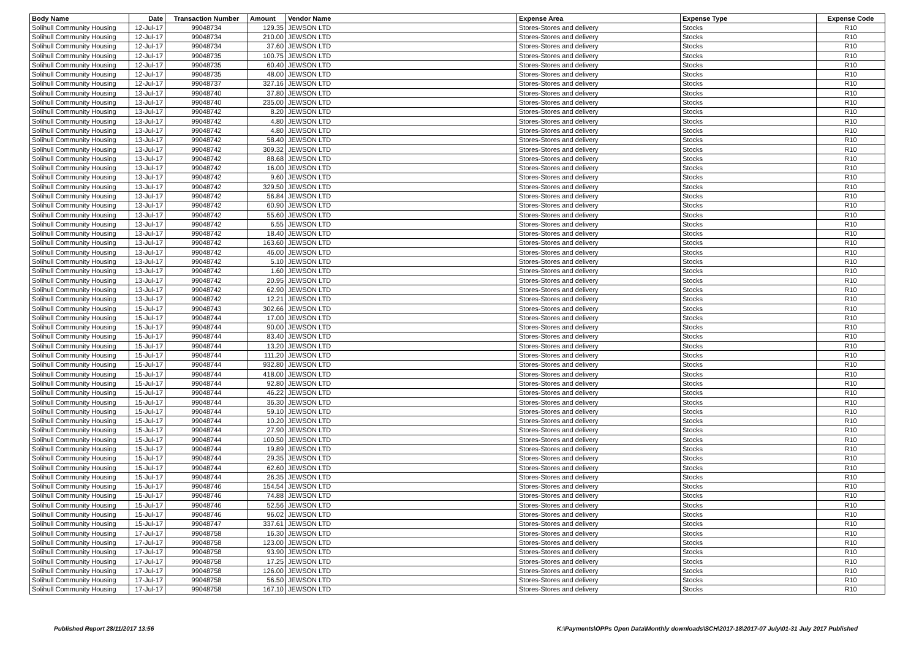| Body Name | Date | Transaction Number | Amount | Vendor Name | Expense Area | Expense Type | Expense Code |
| --- | --- | --- | --- | --- | --- | --- | --- |
| Solihull Community Housing | 12-Jul-17 | 99048734 | 129.35 | JEWSON LTD | Stores-Stores and delivery | Stocks | R10 |
| Solihull Community Housing | 12-Jul-17 | 99048734 | 210.00 | JEWSON LTD | Stores-Stores and delivery | Stocks | R10 |
| Solihull Community Housing | 12-Jul-17 | 99048734 | 37.60 | JEWSON LTD | Stores-Stores and delivery | Stocks | R10 |
| Solihull Community Housing | 12-Jul-17 | 99048735 | 100.75 | JEWSON LTD | Stores-Stores and delivery | Stocks | R10 |
| Solihull Community Housing | 12-Jul-17 | 99048735 | 60.40 | JEWSON LTD | Stores-Stores and delivery | Stocks | R10 |
| Solihull Community Housing | 12-Jul-17 | 99048735 | 48.00 | JEWSON LTD | Stores-Stores and delivery | Stocks | R10 |
| Solihull Community Housing | 12-Jul-17 | 99048737 | 327.16 | JEWSON LTD | Stores-Stores and delivery | Stocks | R10 |
| Solihull Community Housing | 13-Jul-17 | 99048740 | 37.80 | JEWSON LTD | Stores-Stores and delivery | Stocks | R10 |
| Solihull Community Housing | 13-Jul-17 | 99048740 | 235.00 | JEWSON LTD | Stores-Stores and delivery | Stocks | R10 |
| Solihull Community Housing | 13-Jul-17 | 99048742 | 8.20 | JEWSON LTD | Stores-Stores and delivery | Stocks | R10 |
| Solihull Community Housing | 13-Jul-17 | 99048742 | 4.80 | JEWSON LTD | Stores-Stores and delivery | Stocks | R10 |
| Solihull Community Housing | 13-Jul-17 | 99048742 | 4.80 | JEWSON LTD | Stores-Stores and delivery | Stocks | R10 |
| Solihull Community Housing | 13-Jul-17 | 99048742 | 58.40 | JEWSON LTD | Stores-Stores and delivery | Stocks | R10 |
| Solihull Community Housing | 13-Jul-17 | 99048742 | 309.32 | JEWSON LTD | Stores-Stores and delivery | Stocks | R10 |
| Solihull Community Housing | 13-Jul-17 | 99048742 | 88.68 | JEWSON LTD | Stores-Stores and delivery | Stocks | R10 |
| Solihull Community Housing | 13-Jul-17 | 99048742 | 16.00 | JEWSON LTD | Stores-Stores and delivery | Stocks | R10 |
| Solihull Community Housing | 13-Jul-17 | 99048742 | 9.60 | JEWSON LTD | Stores-Stores and delivery | Stocks | R10 |
| Solihull Community Housing | 13-Jul-17 | 99048742 | 329.50 | JEWSON LTD | Stores-Stores and delivery | Stocks | R10 |
| Solihull Community Housing | 13-Jul-17 | 99048742 | 56.84 | JEWSON LTD | Stores-Stores and delivery | Stocks | R10 |
| Solihull Community Housing | 13-Jul-17 | 99048742 | 60.90 | JEWSON LTD | Stores-Stores and delivery | Stocks | R10 |
| Solihull Community Housing | 13-Jul-17 | 99048742 | 55.60 | JEWSON LTD | Stores-Stores and delivery | Stocks | R10 |
| Solihull Community Housing | 13-Jul-17 | 99048742 | 6.55 | JEWSON LTD | Stores-Stores and delivery | Stocks | R10 |
| Solihull Community Housing | 13-Jul-17 | 99048742 | 18.40 | JEWSON LTD | Stores-Stores and delivery | Stocks | R10 |
| Solihull Community Housing | 13-Jul-17 | 99048742 | 163.60 | JEWSON LTD | Stores-Stores and delivery | Stocks | R10 |
| Solihull Community Housing | 13-Jul-17 | 99048742 | 46.00 | JEWSON LTD | Stores-Stores and delivery | Stocks | R10 |
| Solihull Community Housing | 13-Jul-17 | 99048742 | 5.10 | JEWSON LTD | Stores-Stores and delivery | Stocks | R10 |
| Solihull Community Housing | 13-Jul-17 | 99048742 | 1.60 | JEWSON LTD | Stores-Stores and delivery | Stocks | R10 |
| Solihull Community Housing | 13-Jul-17 | 99048742 | 20.95 | JEWSON LTD | Stores-Stores and delivery | Stocks | R10 |
| Solihull Community Housing | 13-Jul-17 | 99048742 | 62.90 | JEWSON LTD | Stores-Stores and delivery | Stocks | R10 |
| Solihull Community Housing | 13-Jul-17 | 99048742 | 12.21 | JEWSON LTD | Stores-Stores and delivery | Stocks | R10 |
| Solihull Community Housing | 15-Jul-17 | 99048743 | 302.66 | JEWSON LTD | Stores-Stores and delivery | Stocks | R10 |
| Solihull Community Housing | 15-Jul-17 | 99048744 | 17.00 | JEWSON LTD | Stores-Stores and delivery | Stocks | R10 |
| Solihull Community Housing | 15-Jul-17 | 99048744 | 90.00 | JEWSON LTD | Stores-Stores and delivery | Stocks | R10 |
| Solihull Community Housing | 15-Jul-17 | 99048744 | 83.40 | JEWSON LTD | Stores-Stores and delivery | Stocks | R10 |
| Solihull Community Housing | 15-Jul-17 | 99048744 | 13.20 | JEWSON LTD | Stores-Stores and delivery | Stocks | R10 |
| Solihull Community Housing | 15-Jul-17 | 99048744 | 111.20 | JEWSON LTD | Stores-Stores and delivery | Stocks | R10 |
| Solihull Community Housing | 15-Jul-17 | 99048744 | 932.80 | JEWSON LTD | Stores-Stores and delivery | Stocks | R10 |
| Solihull Community Housing | 15-Jul-17 | 99048744 | 418.00 | JEWSON LTD | Stores-Stores and delivery | Stocks | R10 |
| Solihull Community Housing | 15-Jul-17 | 99048744 | 92.80 | JEWSON LTD | Stores-Stores and delivery | Stocks | R10 |
| Solihull Community Housing | 15-Jul-17 | 99048744 | 46.22 | JEWSON LTD | Stores-Stores and delivery | Stocks | R10 |
| Solihull Community Housing | 15-Jul-17 | 99048744 | 36.30 | JEWSON LTD | Stores-Stores and delivery | Stocks | R10 |
| Solihull Community Housing | 15-Jul-17 | 99048744 | 59.10 | JEWSON LTD | Stores-Stores and delivery | Stocks | R10 |
| Solihull Community Housing | 15-Jul-17 | 99048744 | 10.20 | JEWSON LTD | Stores-Stores and delivery | Stocks | R10 |
| Solihull Community Housing | 15-Jul-17 | 99048744 | 27.90 | JEWSON LTD | Stores-Stores and delivery | Stocks | R10 |
| Solihull Community Housing | 15-Jul-17 | 99048744 | 100.50 | JEWSON LTD | Stores-Stores and delivery | Stocks | R10 |
| Solihull Community Housing | 15-Jul-17 | 99048744 | 19.89 | JEWSON LTD | Stores-Stores and delivery | Stocks | R10 |
| Solihull Community Housing | 15-Jul-17 | 99048744 | 29.35 | JEWSON LTD | Stores-Stores and delivery | Stocks | R10 |
| Solihull Community Housing | 15-Jul-17 | 99048744 | 62.60 | JEWSON LTD | Stores-Stores and delivery | Stocks | R10 |
| Solihull Community Housing | 15-Jul-17 | 99048744 | 26.35 | JEWSON LTD | Stores-Stores and delivery | Stocks | R10 |
| Solihull Community Housing | 15-Jul-17 | 99048746 | 154.54 | JEWSON LTD | Stores-Stores and delivery | Stocks | R10 |
| Solihull Community Housing | 15-Jul-17 | 99048746 | 74.88 | JEWSON LTD | Stores-Stores and delivery | Stocks | R10 |
| Solihull Community Housing | 15-Jul-17 | 99048746 | 52.56 | JEWSON LTD | Stores-Stores and delivery | Stocks | R10 |
| Solihull Community Housing | 15-Jul-17 | 99048746 | 96.02 | JEWSON LTD | Stores-Stores and delivery | Stocks | R10 |
| Solihull Community Housing | 15-Jul-17 | 99048747 | 337.61 | JEWSON LTD | Stores-Stores and delivery | Stocks | R10 |
| Solihull Community Housing | 17-Jul-17 | 99048758 | 16.30 | JEWSON LTD | Stores-Stores and delivery | Stocks | R10 |
| Solihull Community Housing | 17-Jul-17 | 99048758 | 123.00 | JEWSON LTD | Stores-Stores and delivery | Stocks | R10 |
| Solihull Community Housing | 17-Jul-17 | 99048758 | 93.90 | JEWSON LTD | Stores-Stores and delivery | Stocks | R10 |
| Solihull Community Housing | 17-Jul-17 | 99048758 | 17.25 | JEWSON LTD | Stores-Stores and delivery | Stocks | R10 |
| Solihull Community Housing | 17-Jul-17 | 99048758 | 126.00 | JEWSON LTD | Stores-Stores and delivery | Stocks | R10 |
| Solihull Community Housing | 17-Jul-17 | 99048758 | 56.50 | JEWSON LTD | Stores-Stores and delivery | Stocks | R10 |
| Solihull Community Housing | 17-Jul-17 | 99048758 | 167.10 | JEWSON LTD | Stores-Stores and delivery | Stocks | R10 |
Published Report 28/11/2017 13:56
K:\Payments\OPPs Open Data\Monthly downloads\SCH\2017-18\2017-07 July\01-31 July 2017 Published